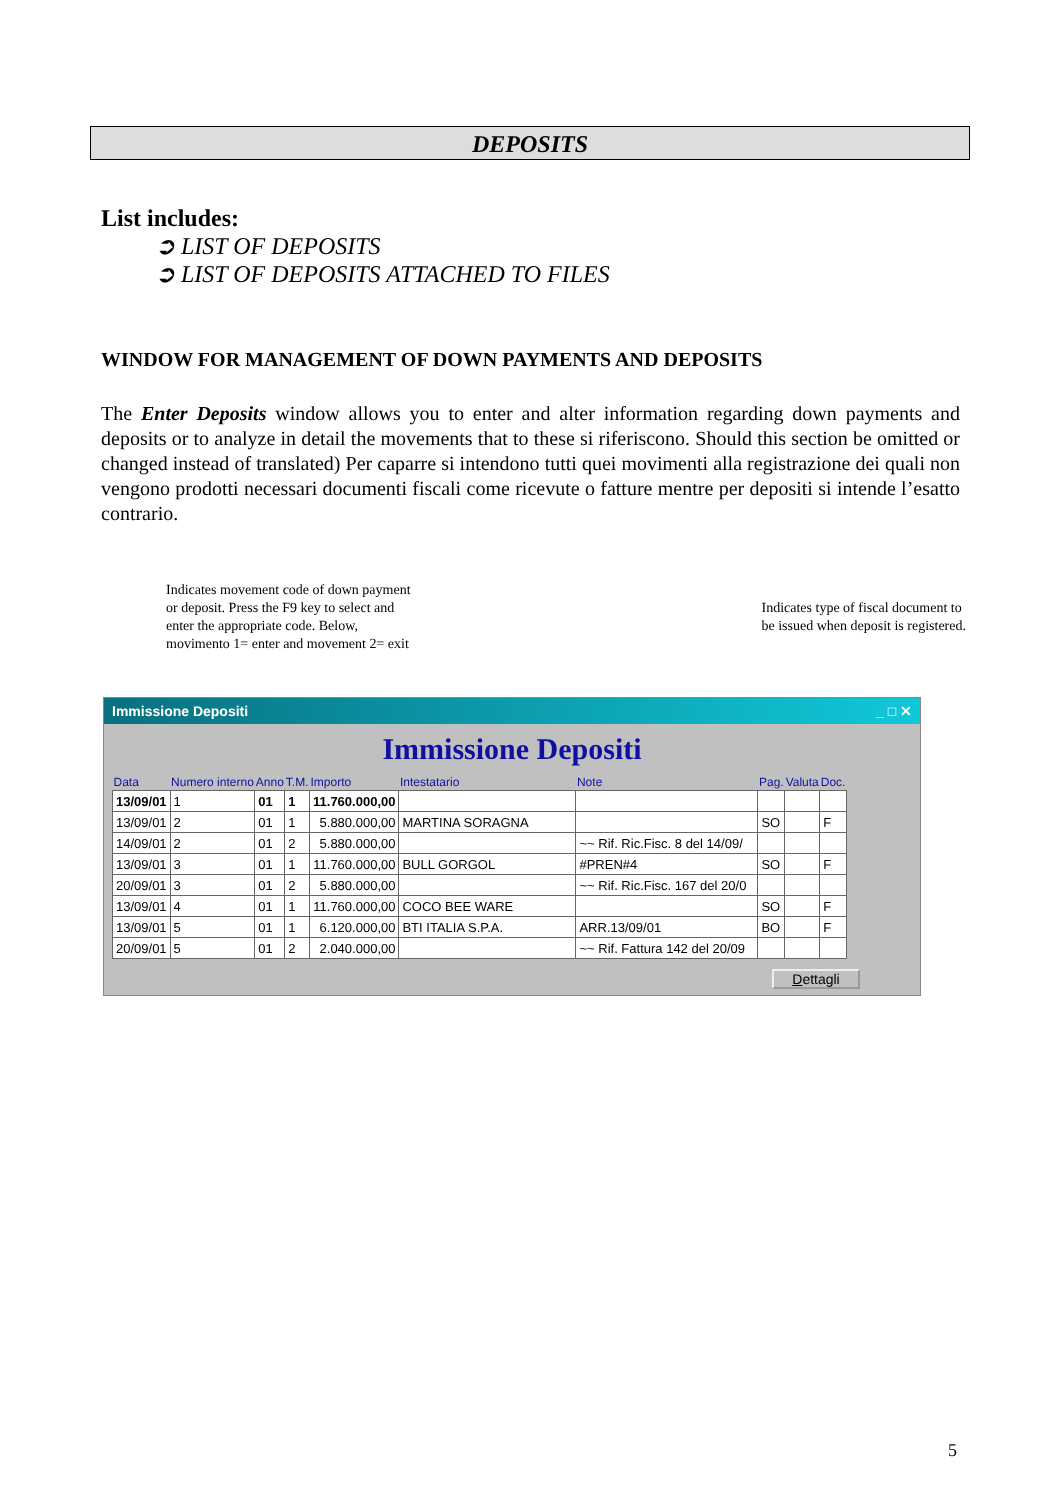DEPOSITS
List includes:
➲ LIST OF DEPOSITS
➲ LIST OF DEPOSITS ATTACHED TO FILES
WINDOW FOR MANAGEMENT OF DOWN PAYMENTS AND DEPOSITS
The Enter Deposits window allows you to enter and alter information regarding down payments and deposits or to analyze in detail the movements that to these si riferiscono. Should this section be omitted or changed instead of translated) Per caparre si intendono tutti quei movimenti alla registrazione dei quali non vengono prodotti necessari documenti fiscali come ricevute o fatture mentre per depositi si intende l’esatto contrario.
Indicates movement code of down payment
or deposit. Press the F9 key to select and
enter the appropriate code. Below,
movimento 1= enter and movement 2= exit
Indicates type of fiscal document to
be issued when deposit is registered.
Immissione Depositi _ □ ✕
Immissione Depositi
| Data | Numero interno | Anno | T.M. | Importo | Intestatario | Note | Pag. | Valuta | Doc. |
| --- | --- | --- | --- | --- | --- | --- | --- | --- | --- |
| 13/09/01 | 1 | 01 | 1 | 11.760.000,00 | | | | | |
| 13/09/01 | 2 | 01 | 1 | 5.880.000,00 | MARTINA SORAGNA | | SO | | F |
| 14/09/01 | 2 | 01 | 2 | 5.880.000,00 | | ~~ Rif. Ric.Fisc. 8 del 14/09/ | | | |
| 13/09/01 | 3 | 01 | 1 | 11.760.000,00 | BULL GORGOL | #PREN#4 | SO | | F |
| 20/09/01 | 3 | 01 | 2 | 5.880.000,00 | | ~~ Rif. Ric.Fisc. 167 del 20/0 | | | |
| 13/09/01 | 4 | 01 | 1 | 11.760.000,00 | COCO BEE WARE | | SO | | F |
| 13/09/01 | 5 | 01 | 1 | 6.120.000,00 | BTI ITALIA S.P.A. | ARR.13/09/01 | BO | | F |
| 20/09/01 | 5 | 01 | 2 | 2.040.000,00 | | ~~ Rif. Fattura 142 del 20/09 | | | |
Dettagli
5